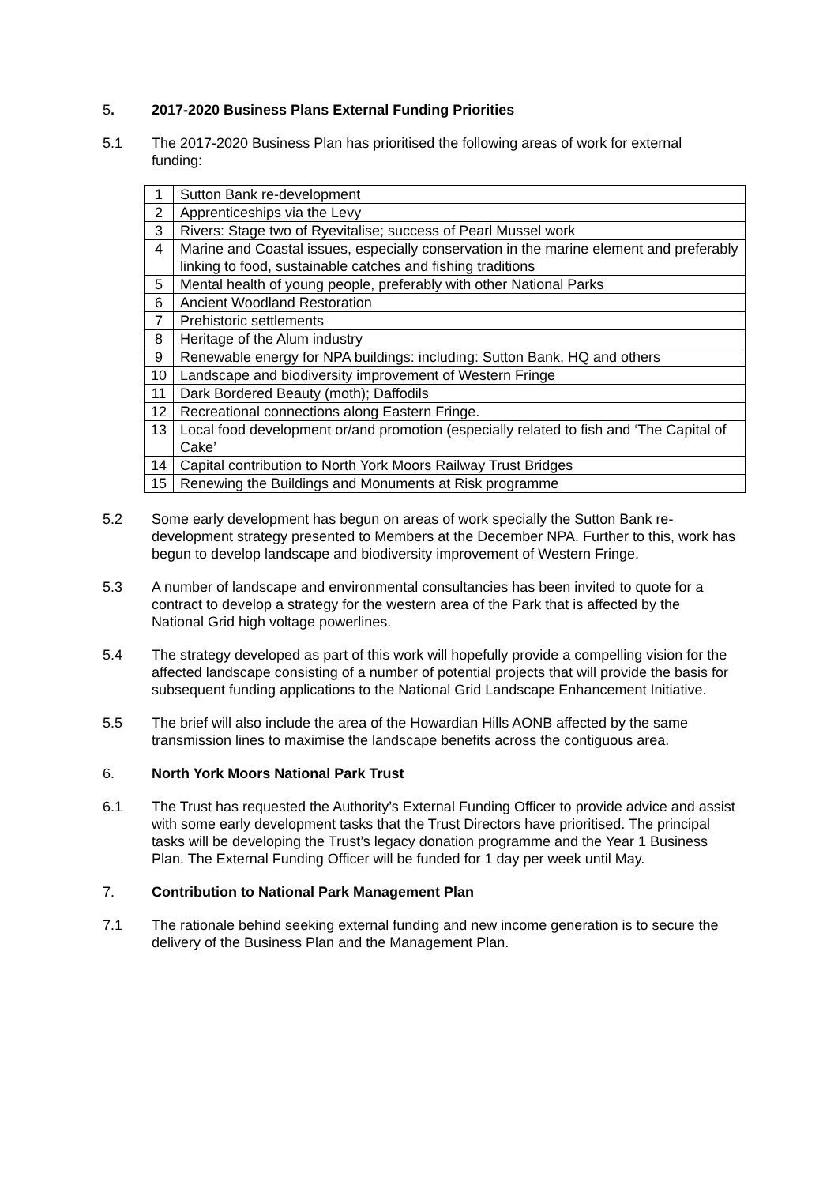5. 2017-2020 Business Plans External Funding Priorities
5.1 The 2017-2020 Business Plan has prioritised the following areas of work for external funding:
| 1 | Sutton Bank re-development |
| 2 | Apprenticeships via the Levy |
| 3 | Rivers: Stage two of Ryevitalise; success of Pearl Mussel work |
| 4 | Marine and Coastal issues, especially conservation in the marine element and preferably linking to food, sustainable catches and fishing traditions |
| 5 | Mental health of young people, preferably with other National Parks |
| 6 | Ancient Woodland Restoration |
| 7 | Prehistoric settlements |
| 8 | Heritage of the Alum industry |
| 9 | Renewable energy for NPA buildings: including: Sutton Bank, HQ and others |
| 10 | Landscape and biodiversity improvement of Western Fringe |
| 11 | Dark Bordered Beauty (moth); Daffodils |
| 12 | Recreational connections along Eastern Fringe. |
| 13 | Local food development or/and promotion (especially related to fish and ‘The Capital of Cake’ |
| 14 | Capital contribution to North York Moors Railway Trust Bridges |
| 15 | Renewing the Buildings and Monuments at Risk programme |
5.2 Some early development has begun on areas of work specially the Sutton Bank re-development strategy presented to Members at the December NPA. Further to this, work has begun to develop landscape and biodiversity improvement of Western Fringe.
5.3 A number of landscape and environmental consultancies has been invited to quote for a contract to develop a strategy for the western area of the Park that is affected by the National Grid high voltage powerlines.
5.4 The strategy developed as part of this work will hopefully provide a compelling vision for the affected landscape consisting of a number of potential projects that will provide the basis for subsequent funding applications to the National Grid Landscape Enhancement Initiative.
5.5 The brief will also include the area of the Howardian Hills AONB affected by the same transmission lines to maximise the landscape benefits across the contiguous area.
6. North York Moors National Park Trust
6.1 The Trust has requested the Authority’s External Funding Officer to provide advice and assist with some early development tasks that the Trust Directors have prioritised. The principal tasks will be developing the Trust’s legacy donation programme and the Year 1 Business Plan. The External Funding Officer will be funded for 1 day per week until May.
7. Contribution to National Park Management Plan
7.1 The rationale behind seeking external funding and new income generation is to secure the delivery of the Business Plan and the Management Plan.